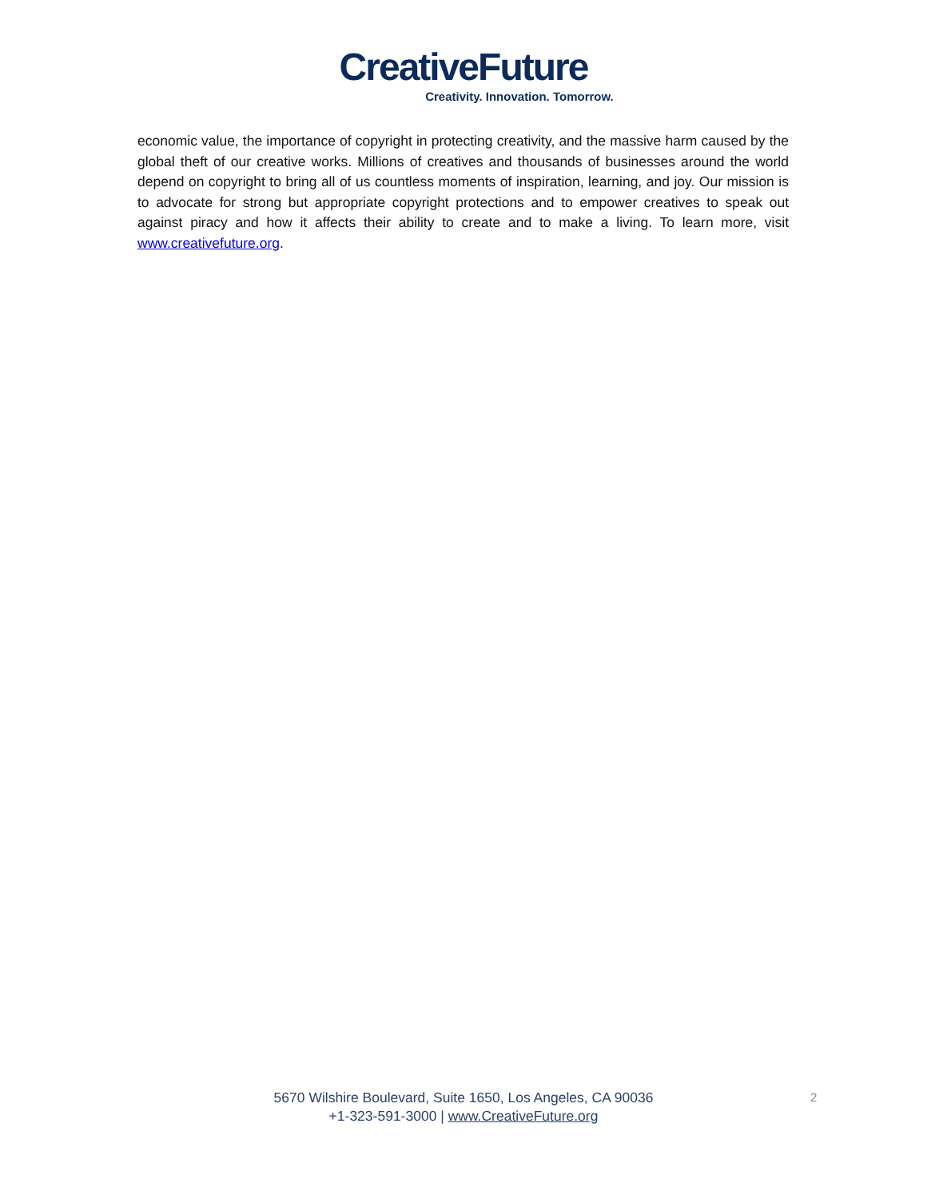CreativeFuture
Creativity. Innovation. Tomorrow.
economic value, the importance of copyright in protecting creativity, and the massive harm caused by the global theft of our creative works. Millions of creatives and thousands of businesses around the world depend on copyright to bring all of us countless moments of inspiration, learning, and joy. Our mission is to advocate for strong but appropriate copyright protections and to empower creatives to speak out against piracy and how it affects their ability to create and to make a living. To learn more, visit www.creativefuture.org.
5670 Wilshire Boulevard, Suite 1650, Los Angeles, CA 90036
+1-323-591-3000 | www.CreativeFuture.org
2